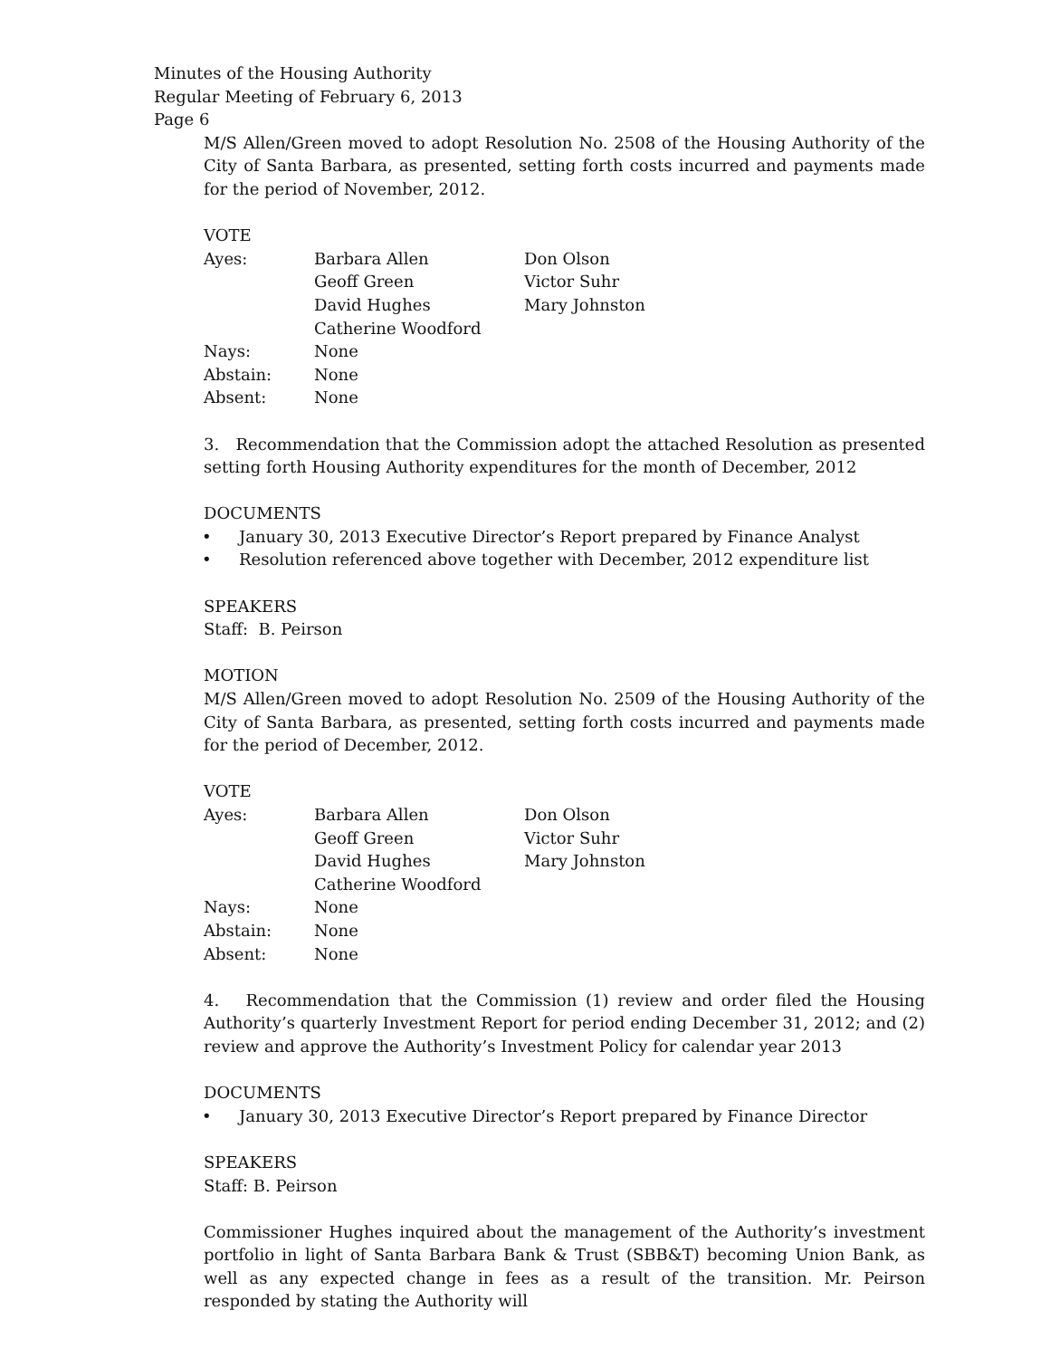Minutes of the Housing Authority
Regular Meeting of February 6, 2013
Page 6
M/S Allen/Green moved to adopt Resolution No. 2508 of the Housing Authority of the City of Santa Barbara, as presented, setting forth costs incurred and payments made for the period of November, 2012.
VOTE
| Ayes: | Barbara Allen | Don Olson |
| | Geoff Green | Victor Suhr |
| | David Hughes | Mary Johnston |
| | Catherine Woodford | |
| Nays: | None | |
| Abstain: | None | |
| Absent: | None | |
3. Recommendation that the Commission adopt the attached Resolution as presented setting forth Housing Authority expenditures for the month of December, 2012
DOCUMENTS
• January 30, 2013 Executive Director’s Report prepared by Finance Analyst
• Resolution referenced above together with December, 2012 expenditure list
SPEAKERS
Staff: B. Peirson
MOTION
M/S Allen/Green moved to adopt Resolution No. 2509 of the Housing Authority of the City of Santa Barbara, as presented, setting forth costs incurred and payments made for the period of December, 2012.
VOTE
| Ayes: | Barbara Allen | Don Olson |
| | Geoff Green | Victor Suhr |
| | David Hughes | Mary Johnston |
| | Catherine Woodford | |
| Nays: | None | |
| Abstain: | None | |
| Absent: | None | |
4. Recommendation that the Commission (1) review and order filed the Housing Authority’s quarterly Investment Report for period ending December 31, 2012; and (2) review and approve the Authority’s Investment Policy for calendar year 2013
DOCUMENTS
• January 30, 2013 Executive Director’s Report prepared by Finance Director
SPEAKERS
Staff: B. Peirson
Commissioner Hughes inquired about the management of the Authority’s investment portfolio in light of Santa Barbara Bank & Trust (SBB&T) becoming Union Bank, as well as any expected change in fees as a result of the transition. Mr. Peirson responded by stating the Authority will